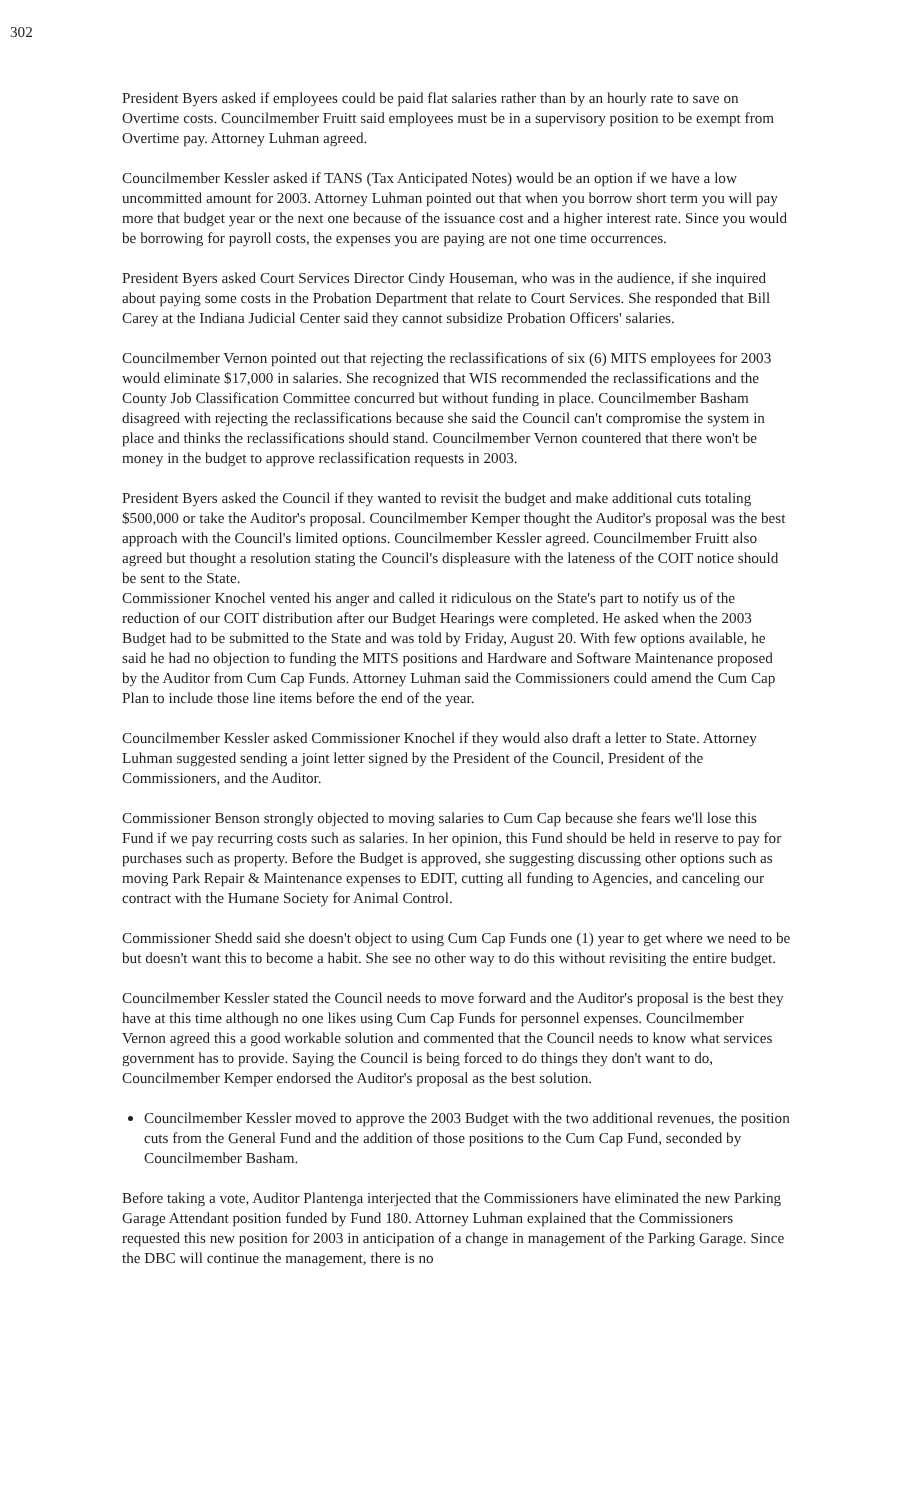302
President Byers asked if employees could be paid flat salaries rather than by an hourly rate to save on Overtime costs. Councilmember Fruitt said employees must be in a supervisory position to be exempt from Overtime pay. Attorney Luhman agreed.
Councilmember Kessler asked if TANS (Tax Anticipated Notes) would be an option if we have a low uncommitted amount for 2003. Attorney Luhman pointed out that when you borrow short term you will pay more that budget year or the next one because of the issuance cost and a higher interest rate. Since you would be borrowing for payroll costs, the expenses you are paying are not one time occurrences.
President Byers asked Court Services Director Cindy Houseman, who was in the audience, if she inquired about paying some costs in the Probation Department that relate to Court Services. She responded that Bill Carey at the Indiana Judicial Center said they cannot subsidize Probation Officers' salaries.
Councilmember Vernon pointed out that rejecting the reclassifications of six (6) MITS employees for 2003 would eliminate $17,000 in salaries. She recognized that WIS recommended the reclassifications and the County Job Classification Committee concurred but without funding in place. Councilmember Basham disagreed with rejecting the reclassifications because she said the Council can't compromise the system in place and thinks the reclassifications should stand. Councilmember Vernon countered that there won't be money in the budget to approve reclassification requests in 2003.
President Byers asked the Council if they wanted to revisit the budget and make additional cuts totaling $500,000 or take the Auditor's proposal. Councilmember Kemper thought the Auditor's proposal was the best approach with the Council's limited options. Councilmember Kessler agreed. Councilmember Fruitt also agreed but thought a resolution stating the Council's displeasure with the lateness of the COIT notice should be sent to the State.
Commissioner Knochel vented his anger and called it ridiculous on the State's part to notify us of the reduction of our COIT distribution after our Budget Hearings were completed. He asked when the 2003 Budget had to be submitted to the State and was told by Friday, August 20. With few options available, he said he had no objection to funding the MITS positions and Hardware and Software Maintenance proposed by the Auditor from Cum Cap Funds. Attorney Luhman said the Commissioners could amend the Cum Cap Plan to include those line items before the end of the year.
Councilmember Kessler asked Commissioner Knochel if they would also draft a letter to State. Attorney Luhman suggested sending a joint letter signed by the President of the Council, President of the Commissioners, and the Auditor.
Commissioner Benson strongly objected to moving salaries to Cum Cap because she fears we'll lose this Fund if we pay recurring costs such as salaries. In her opinion, this Fund should be held in reserve to pay for purchases such as property. Before the Budget is approved, she suggesting discussing other options such as moving Park Repair & Maintenance expenses to EDIT, cutting all funding to Agencies, and canceling our contract with the Humane Society for Animal Control.
Commissioner Shedd said she doesn't object to using Cum Cap Funds one (1) year to get where we need to be but doesn't want this to become a habit. She see no other way to do this without revisiting the entire budget.
Councilmember Kessler stated the Council needs to move forward and the Auditor's proposal is the best they have at this time although no one likes using Cum Cap Funds for personnel expenses. Councilmember Vernon agreed this a good workable solution and commented that the Council needs to know what services government has to provide. Saying the Council is being forced to do things they don't want to do, Councilmember Kemper endorsed the Auditor's proposal as the best solution.
Councilmember Kessler moved to approve the 2003 Budget with the two additional revenues, the position cuts from the General Fund and the addition of those positions to the Cum Cap Fund, seconded by Councilmember Basham.
Before taking a vote, Auditor Plantenga interjected that the Commissioners have eliminated the new Parking Garage Attendant position funded by Fund 180. Attorney Luhman explained that the Commissioners requested this new position for 2003 in anticipation of a change in management of the Parking Garage. Since the DBC will continue the management, there is no